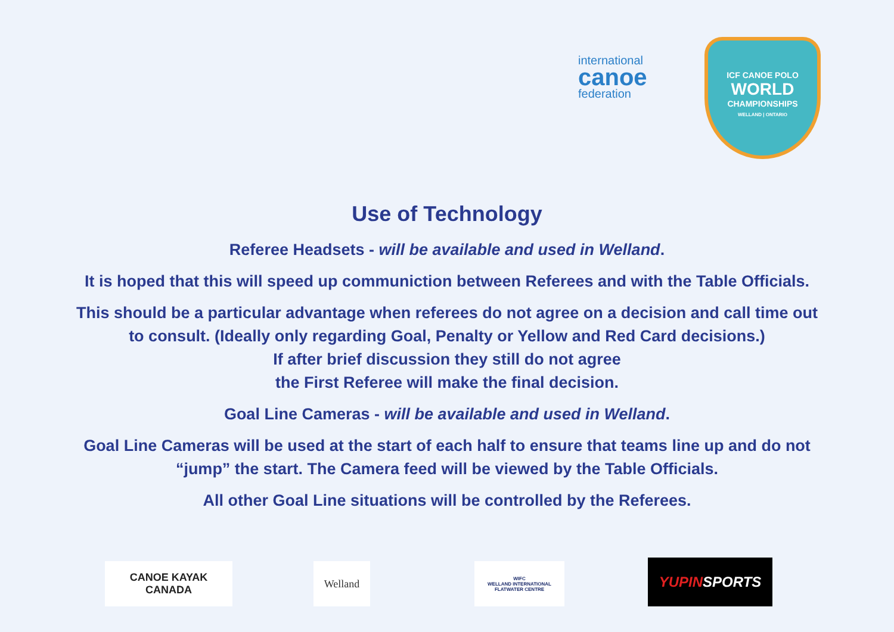international
canoe
federation
ICF CANOE POLO
WORLD
CHAMPIONSHIPS
WELLAND | ONTARIO
Use of Technology
Referee Headsets - will be available and used in Welland.
It is hoped that this will speed up communiction between Referees and with the Table Officials.
This should be a particular advantage when referees do not agree on a decision and call time out
to consult. (Ideally only regarding Goal, Penalty or Yellow and Red Card decisions.)
If after brief discussion they still do not agree
the First Referee will make the final decision.
Goal Line Cameras - will be available and used in Welland.
Goal Line Cameras will be used at the start of each half to ensure that teams line up and do not
“jump” the start. The Camera feed will be viewed by the Table Officials.
All other Goal Line situations will be controlled by the Referees.
CANOE KAYAK
CANADA
Welland
WIFC
WELLAND INTERNATIONAL FLATWATER CENTRE
YUPIN SPORTS